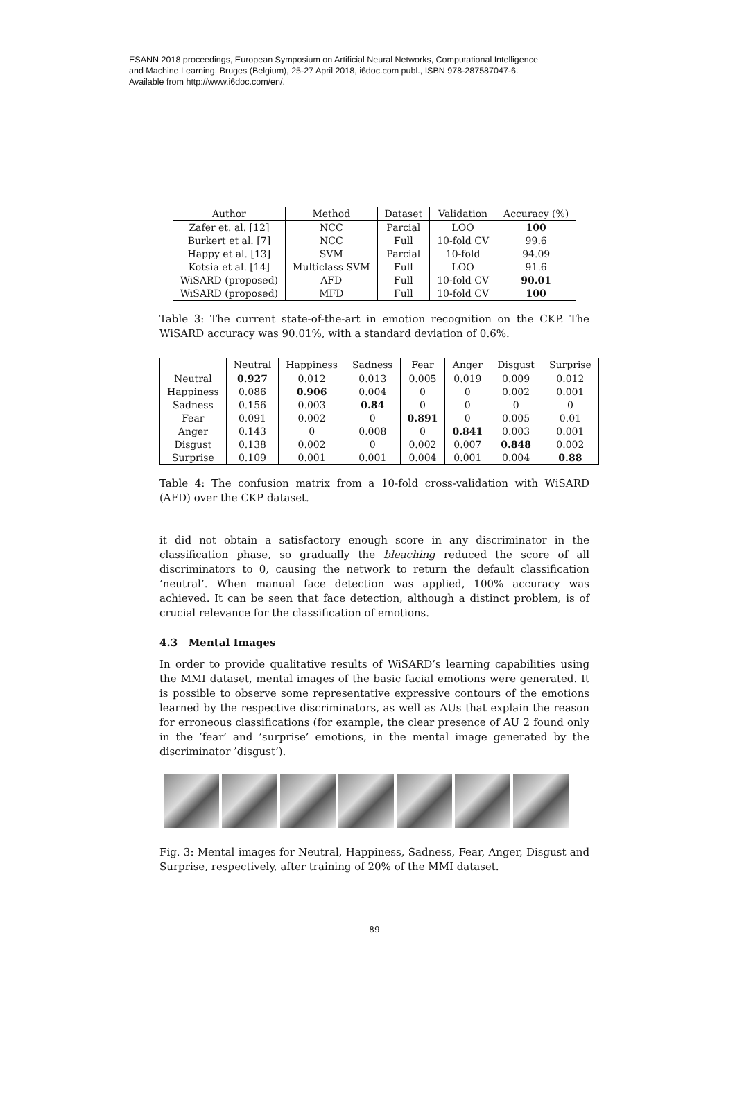ESANN 2018 proceedings, European Symposium on Artificial Neural Networks, Computational Intelligence
and Machine Learning. Bruges (Belgium), 25-27 April 2018, i6doc.com publ., ISBN 978-287587047-6.
Available from http://www.i6doc.com/en/.
| Author | Method | Dataset | Validation | Accuracy (%) |
| --- | --- | --- | --- | --- |
| Zafer et. al. [12] | NCC | Parcial | LOO | 100 |
| Burkert et al. [7] | NCC | Full | 10-fold CV | 99.6 |
| Happy et al. [13] | SVM | Parcial | 10-fold | 94.09 |
| Kotsia et al. [14] | Multiclass SVM | Full | LOO | 91.6 |
| WiSARD (proposed) | AFD | Full | 10-fold CV | 90.01 |
| WiSARD (proposed) | MFD | Full | 10-fold CV | 100 |
Table 3: The current state-of-the-art in emotion recognition on the CKP. The WiSARD accuracy was 90.01%, with a standard deviation of 0.6%.
| | Neutral | Happiness | Sadness | Fear | Anger | Disgust | Surprise |
| --- | --- | --- | --- | --- | --- | --- | --- |
| Neutral | 0.927 | 0.012 | 0.013 | 0.005 | 0.019 | 0.009 | 0.012 |
| Happiness | 0.086 | 0.906 | 0.004 | 0 | 0 | 0.002 | 0.001 |
| Sadness | 0.156 | 0.003 | 0.84 | 0 | 0 | 0 | 0 |
| Fear | 0.091 | 0.002 | 0 | 0.891 | 0 | 0.005 | 0.01 |
| Anger | 0.143 | 0 | 0.008 | 0 | 0.841 | 0.003 | 0.001 |
| Disgust | 0.138 | 0.002 | 0 | 0.002 | 0.007 | 0.848 | 0.002 |
| Surprise | 0.109 | 0.001 | 0.001 | 0.004 | 0.001 | 0.004 | 0.88 |
Table 4: The confusion matrix from a 10-fold cross-validation with WiSARD (AFD) over the CKP dataset.
it did not obtain a satisfactory enough score in any discriminator in the classification phase, so gradually the bleaching reduced the score of all discriminators to 0, causing the network to return the default classification ’neutral’. When manual face detection was applied, 100% accuracy was achieved. It can be seen that face detection, although a distinct problem, is of crucial relevance for the classification of emotions.
4.3 Mental Images
In order to provide qualitative results of WiSARD’s learning capabilities using the MMI dataset, mental images of the basic facial emotions were generated. It is possible to observe some representative expressive contours of the emotions learned by the respective discriminators, as well as AUs that explain the reason for erroneous classifications (for example, the clear presence of AU 2 found only in the ’fear’ and ’surprise’ emotions, in the mental image generated by the discriminator ’disgust’).
Fig. 3: Mental images for Neutral, Happiness, Sadness, Fear, Anger, Disgust and Surprise, respectively, after training of 20% of the MMI dataset.
89